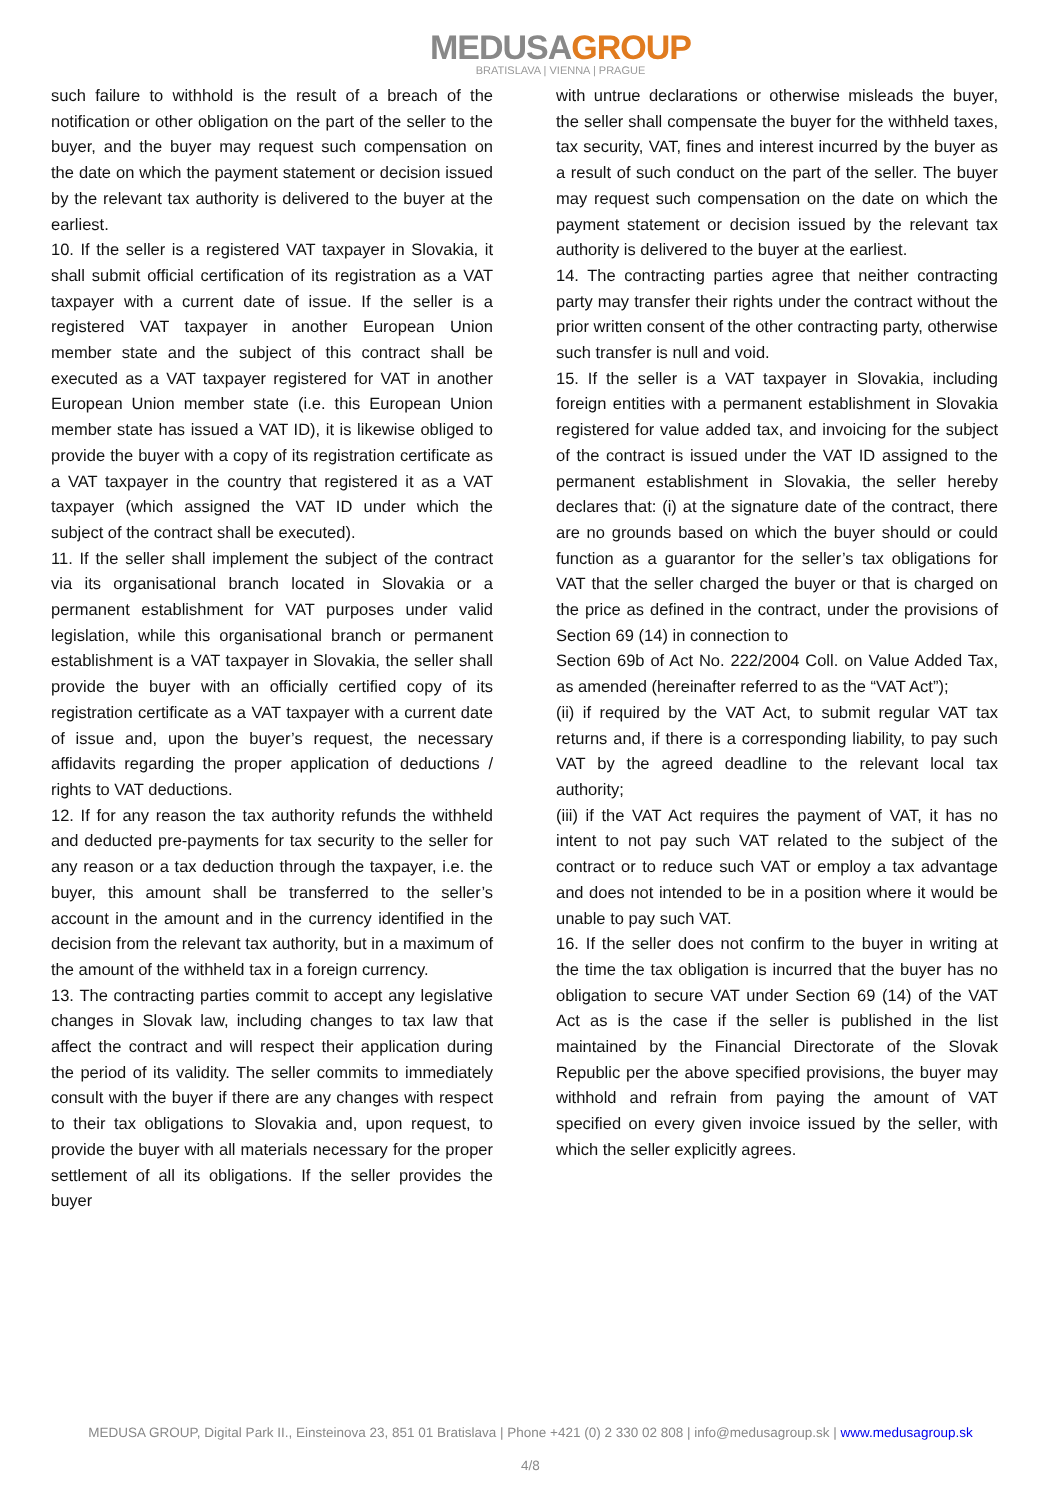MEDUSAGROUP
BRATISLAVA | VIENNA | PRAGUE
such failure to withhold is the result of a breach of the notification or other obligation on the part of the seller to the buyer, and the buyer may request such compensation on the date on which the payment statement or decision issued by the relevant tax authority is delivered to the buyer at the earliest.
10. If the seller is a registered VAT taxpayer in Slovakia, it shall submit official certification of its registration as a VAT taxpayer with a current date of issue. If the seller is a registered VAT taxpayer in another European Union member state and the subject of this contract shall be executed as a VAT taxpayer registered for VAT in another European Union member state (i.e. this European Union member state has issued a VAT ID), it is likewise obliged to provide the buyer with a copy of its registration certificate as a VAT taxpayer in the country that registered it as a VAT taxpayer (which assigned the VAT ID under which the subject of the contract shall be executed).
11. If the seller shall implement the subject of the contract via its organisational branch located in Slovakia or a permanent establishment for VAT purposes under valid legislation, while this organisational branch or permanent establishment is a VAT taxpayer in Slovakia, the seller shall provide the buyer with an officially certified copy of its registration certificate as a VAT taxpayer with a current date of issue and, upon the buyer’s request, the necessary affidavits regarding the proper application of deductions / rights to VAT deductions.
12. If for any reason the tax authority refunds the withheld and deducted pre-payments for tax security to the seller for any reason or a tax deduction through the taxpayer, i.e. the buyer, this amount shall be transferred to the seller’s account in the amount and in the currency identified in the decision from the relevant tax authority, but in a maximum of the amount of the withheld tax in a foreign currency.
13. The contracting parties commit to accept any legislative changes in Slovak law, including changes to tax law that affect the contract and will respect their application during the period of its validity. The seller commits to immediately consult with the buyer if there are any changes with respect to their tax obligations to Slovakia and, upon request, to provide the buyer with all materials necessary for the proper settlement of all its obligations. If the seller provides the buyer
with untrue declarations or otherwise misleads the buyer, the seller shall compensate the buyer for the withheld taxes, tax security, VAT, fines and interest incurred by the buyer as a result of such conduct on the part of the seller. The buyer may request such compensation on the date on which the payment statement or decision issued by the relevant tax authority is delivered to the buyer at the earliest.
14. The contracting parties agree that neither contracting party may transfer their rights under the contract without the prior written consent of the other contracting party, otherwise such transfer is null and void.
15. If the seller is a VAT taxpayer in Slovakia, including foreign entities with a permanent establishment in Slovakia registered for value added tax, and invoicing for the subject of the contract is issued under the VAT ID assigned to the permanent establishment in Slovakia, the seller hereby declares that: (i) at the signature date of the contract, there are no grounds based on which the buyer should or could function as a guarantor for the seller’s tax obligations for VAT that the seller charged the buyer or that is charged on the price as defined in the contract, under the provisions of Section 69 (14) in connection to
Section 69b of Act No. 222/2004 Coll. on Value Added Tax, as amended (hereinafter referred to as the “VAT Act”);
(ii) if required by the VAT Act, to submit regular VAT tax returns and, if there is a corresponding liability, to pay such VAT by the agreed deadline to the relevant local tax authority;
(iii) if the VAT Act requires the payment of VAT, it has no intent to not pay such VAT related to the subject of the contract or to reduce such VAT or employ a tax advantage and does not intended to be in a position where it would be unable to pay such VAT.
16. If the seller does not confirm to the buyer in writing at the time the tax obligation is incurred that the buyer has no obligation to secure VAT under Section 69 (14) of the VAT Act as is the case if the seller is published in the list maintained by the Financial Directorate of the Slovak Republic per the above specified provisions, the buyer may withhold and refrain from paying the amount of VAT specified on every given invoice issued by the seller, with which the seller explicitly agrees.
MEDUSA GROUP, Digital Park II., Einsteinova 23, 851 01 Bratislava | Phone +421 (0) 2 330 02 808 | info@medusagroup.sk | www.medusagroup.sk
4/8